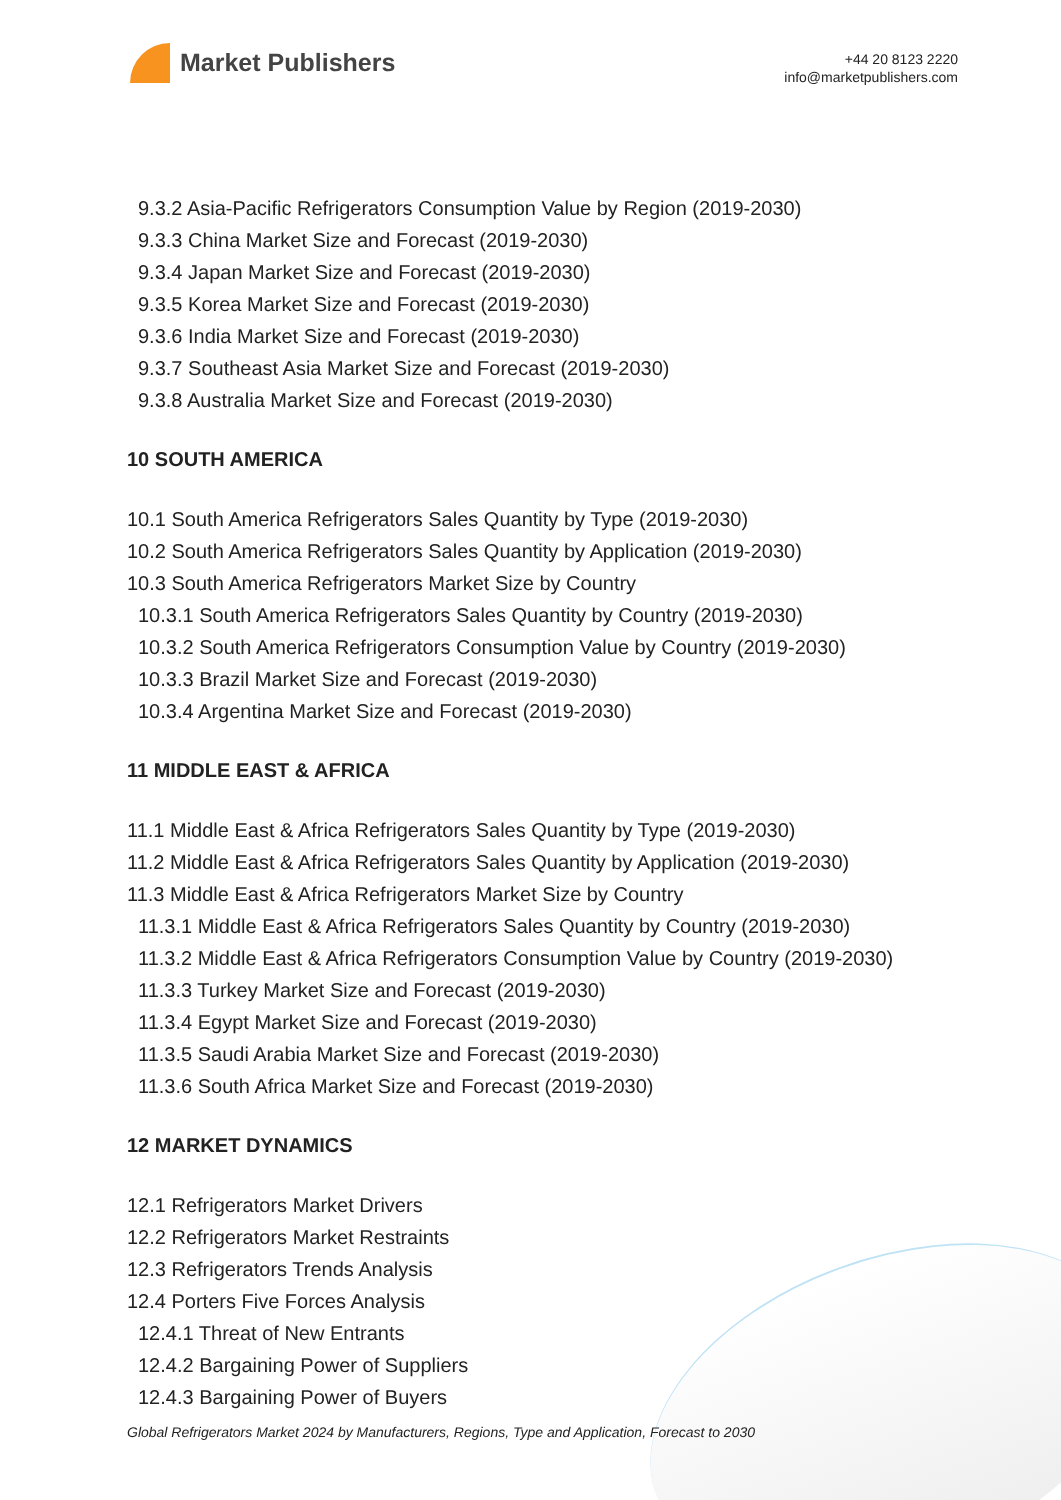Market Publishers
+44 20 8123 2220
info@marketpublishers.com
9.3.2 Asia-Pacific Refrigerators Consumption Value by Region (2019-2030)
9.3.3 China Market Size and Forecast (2019-2030)
9.3.4 Japan Market Size and Forecast (2019-2030)
9.3.5 Korea Market Size and Forecast (2019-2030)
9.3.6 India Market Size and Forecast (2019-2030)
9.3.7 Southeast Asia Market Size and Forecast (2019-2030)
9.3.8 Australia Market Size and Forecast (2019-2030)
10 SOUTH AMERICA
10.1 South America Refrigerators Sales Quantity by Type (2019-2030)
10.2 South America Refrigerators Sales Quantity by Application (2019-2030)
10.3 South America Refrigerators Market Size by Country
10.3.1 South America Refrigerators Sales Quantity by Country (2019-2030)
10.3.2 South America Refrigerators Consumption Value by Country (2019-2030)
10.3.3 Brazil Market Size and Forecast (2019-2030)
10.3.4 Argentina Market Size and Forecast (2019-2030)
11 MIDDLE EAST & AFRICA
11.1 Middle East & Africa Refrigerators Sales Quantity by Type (2019-2030)
11.2 Middle East & Africa Refrigerators Sales Quantity by Application (2019-2030)
11.3 Middle East & Africa Refrigerators Market Size by Country
11.3.1 Middle East & Africa Refrigerators Sales Quantity by Country (2019-2030)
11.3.2 Middle East & Africa Refrigerators Consumption Value by Country (2019-2030)
11.3.3 Turkey Market Size and Forecast (2019-2030)
11.3.4 Egypt Market Size and Forecast (2019-2030)
11.3.5 Saudi Arabia Market Size and Forecast (2019-2030)
11.3.6 South Africa Market Size and Forecast (2019-2030)
12 MARKET DYNAMICS
12.1 Refrigerators Market Drivers
12.2 Refrigerators Market Restraints
12.3 Refrigerators Trends Analysis
12.4 Porters Five Forces Analysis
12.4.1 Threat of New Entrants
12.4.2 Bargaining Power of Suppliers
12.4.3 Bargaining Power of Buyers
Global Refrigerators Market 2024 by Manufacturers, Regions, Type and Application, Forecast to 2030